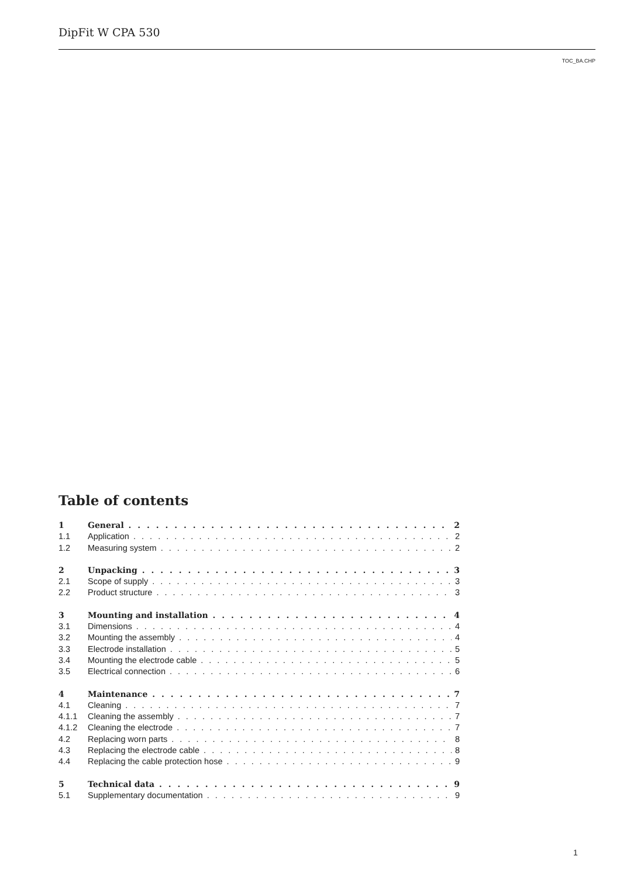DipFit W CPA 530
TOC_BA.CHP
Table of contents
1 General 2
1.1 Application 2
1.2 Measuring system 2
2 Unpacking 3
2.1 Scope of supply 3
2.2 Product structure 3
3 Mounting and installation 4
3.1 Dimensions 4
3.2 Mounting the assembly 4
3.3 Electrode installation 5
3.4 Mounting the electrode cable 5
3.5 Electrical connection 6
4 Maintenance 7
4.1 Cleaning 7
4.1.1 Cleaning the assembly 7
4.1.2 Cleaning the electrode 7
4.2 Replacing worn parts 8
4.3 Replacing the electrode cable 8
4.4 Replacing the cable protection hose 9
5 Technical data 9
5.1 Supplementary documentation 9
1